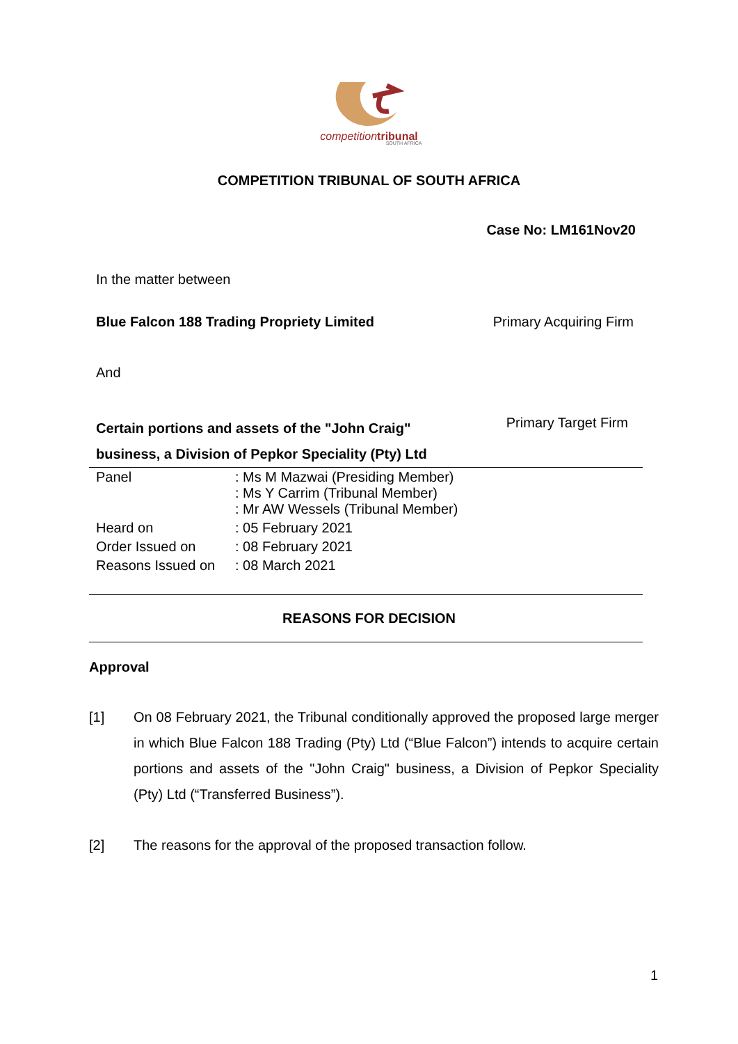competition tribunal
SOUTH AFRICA
COMPETITION TRIBUNAL OF SOUTH AFRICA
Case No: LM161Nov20
In the matter between
Blue Falcon 188 Trading Propriety Limited Primary Acquiring Firm
And
Certain portions and assets of the "John Craig"
business, a Division of Pepkor Speciality (Pty) Ltd Primary Target Firm
| Panel | : Ms M Mazwai (Presiding Member) : Ms Y Carrim (Tribunal Member) : Mr AW Wessels (Tribunal Member) |
| Heard on | : 05 February 2021 |
| Order Issued on | : 08 February 2021 |
| Reasons Issued on | : 08 March 2021 |
REASONS FOR DECISION
Approval
[1] On 08 February 2021, the Tribunal conditionally approved the proposed large merger in which Blue Falcon 188 Trading (Pty) Ltd (“Blue Falcon”) intends to acquire certain portions and assets of the "John Craig" business, a Division of Pepkor Speciality (Pty) Ltd (“Transferred Business”).
[2] The reasons for the approval of the proposed transaction follow.
1